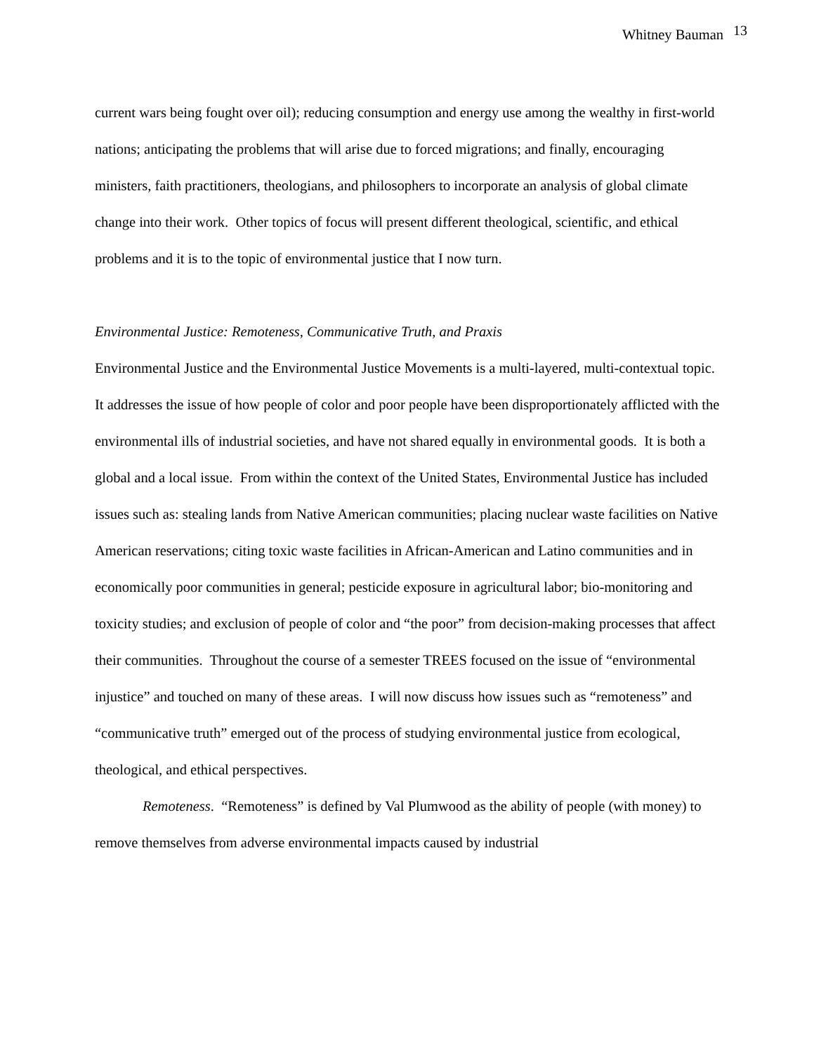Whitney Bauman 13
current wars being fought over oil); reducing consumption and energy use among the wealthy in first-world nations; anticipating the problems that will arise due to forced migrations; and finally, encouraging ministers, faith practitioners, theologians, and philosophers to incorporate an analysis of global climate change into their work. Other topics of focus will present different theological, scientific, and ethical problems and it is to the topic of environmental justice that I now turn.
Environmental Justice: Remoteness, Communicative Truth, and Praxis
Environmental Justice and the Environmental Justice Movements is a multi-layered, multi-contextual topic. It addresses the issue of how people of color and poor people have been disproportionately afflicted with the environmental ills of industrial societies, and have not shared equally in environmental goods. It is both a global and a local issue. From within the context of the United States, Environmental Justice has included issues such as: stealing lands from Native American communities; placing nuclear waste facilities on Native American reservations; citing toxic waste facilities in African-American and Latino communities and in economically poor communities in general; pesticide exposure in agricultural labor; bio-monitoring and toxicity studies; and exclusion of people of color and “the poor” from decision-making processes that affect their communities. Throughout the course of a semester TREES focused on the issue of “environmental injustice” and touched on many of these areas. I will now discuss how issues such as “remoteness” and “communicative truth” emerged out of the process of studying environmental justice from ecological, theological, and ethical perspectives.
Remoteness. “Remoteness” is defined by Val Plumwood as the ability of people (with money) to remove themselves from adverse environmental impacts caused by industrial